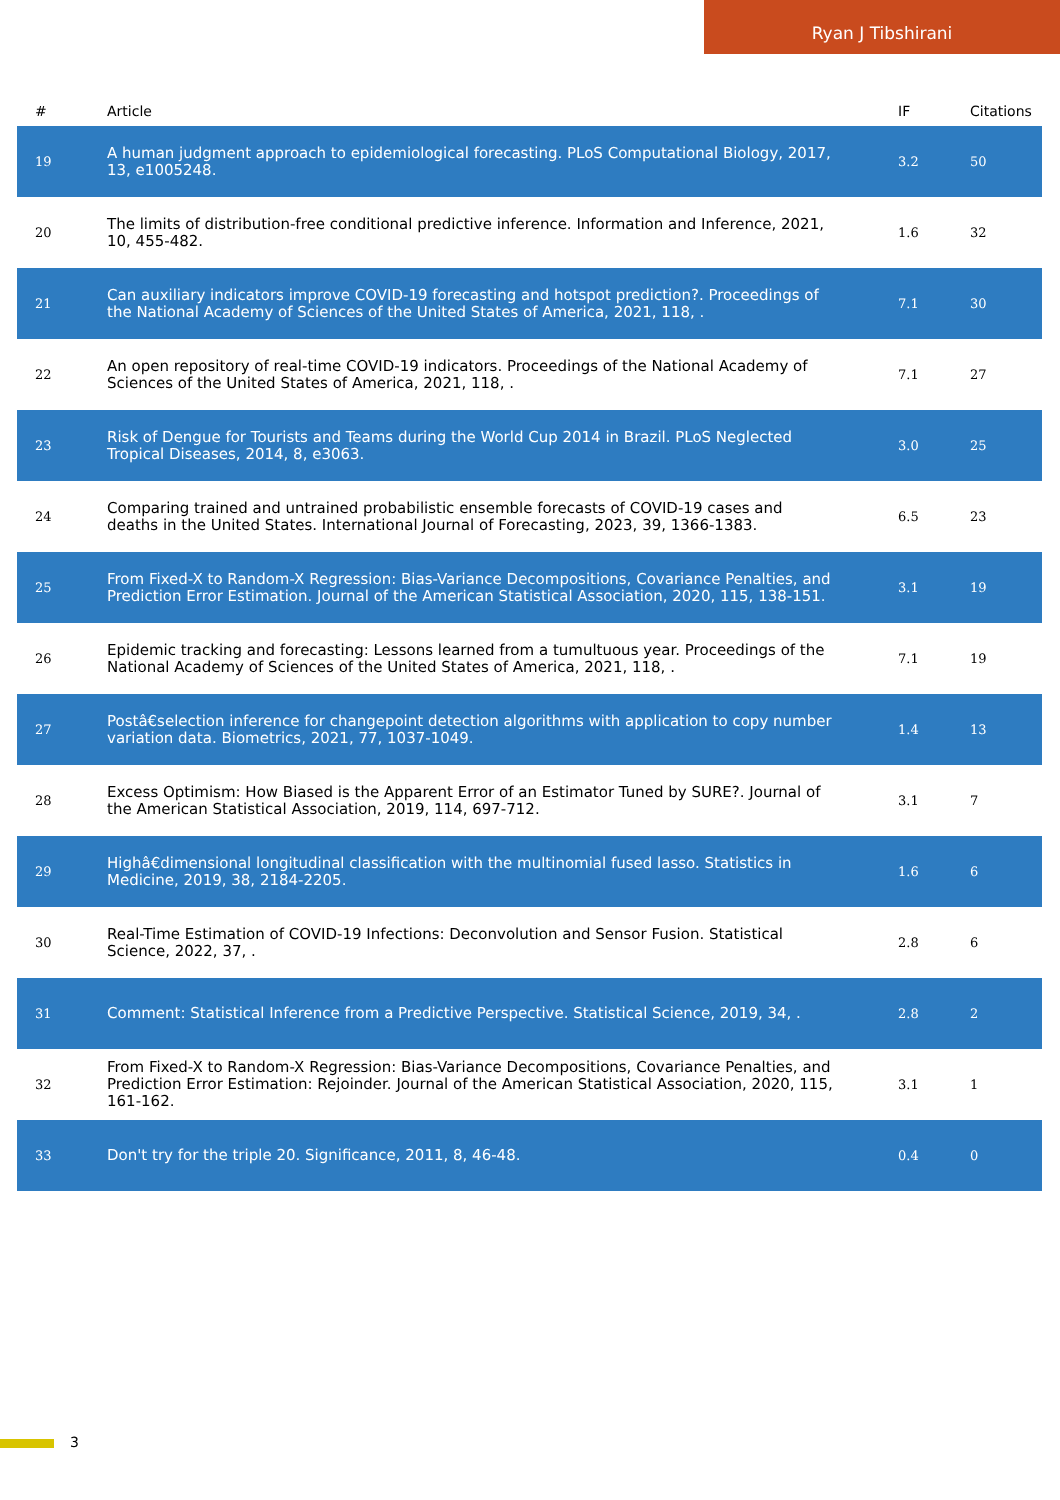Ryan J Tibshirani
| # | Article | IF | Citations |
| --- | --- | --- | --- |
| 19 | A human judgment approach to epidemiological forecasting. PLoS Computational Biology, 2017, 13, e1005248. | 3.2 | 50 |
| 20 | The limits of distribution-free conditional predictive inference. Information and Inference, 2021, 10, 455-482. | 1.6 | 32 |
| 21 | Can auxiliary indicators improve COVID-19 forecasting and hotspot prediction?. Proceedings of the National Academy of Sciences of the United States of America, 2021, 118, . | 7.1 | 30 |
| 22 | An open repository of real-time COVID-19 indicators. Proceedings of the National Academy of Sciences of the United States of America, 2021, 118, . | 7.1 | 27 |
| 23 | Risk of Dengue for Tourists and Teams during the World Cup 2014 in Brazil. PLoS Neglected Tropical Diseases, 2014, 8, e3063. | 3.0 | 25 |
| 24 | Comparing trained and untrained probabilistic ensemble forecasts of COVID-19 cases and deaths in the United States. International Journal of Forecasting, 2023, 39, 1366-1383. | 6.5 | 23 |
| 25 | From Fixed-X to Random-X Regression: Bias-Variance Decompositions, Covariance Penalties, and Prediction Error Estimation. Journal of the American Statistical Association, 2020, 115, 138-151. | 3.1 | 19 |
| 26 | Epidemic tracking and forecasting: Lessons learned from a tumultuous year. Proceedings of the National Academy of Sciences of the United States of America, 2021, 118, . | 7.1 | 19 |
| 27 | Postâ€selection inference for changepoint detection algorithms with application to copy number variation data. Biometrics, 2021, 77, 1037-1049. | 1.4 | 13 |
| 28 | Excess Optimism: How Biased is the Apparent Error of an Estimator Tuned by SURE?. Journal of the American Statistical Association, 2019, 114, 697-712. | 3.1 | 7 |
| 29 | Highâ€dimensional longitudinal classification with the multinomial fused lasso. Statistics in Medicine, 2019, 38, 2184-2205. | 1.6 | 6 |
| 30 | Real-Time Estimation of COVID-19 Infections: Deconvolution and Sensor Fusion. Statistical Science, 2022, 37, . | 2.8 | 6 |
| 31 | Comment: Statistical Inference from a Predictive Perspective. Statistical Science, 2019, 34, . | 2.8 | 2 |
| 32 | From Fixed-X to Random-X Regression: Bias-Variance Decompositions, Covariance Penalties, and Prediction Error Estimation: Rejoinder. Journal of the American Statistical Association, 2020, 115, 161-162. | 3.1 | 1 |
| 33 | Don't try for the triple 20. Significance, 2011, 8, 46-48. | 0.4 | 0 |
3